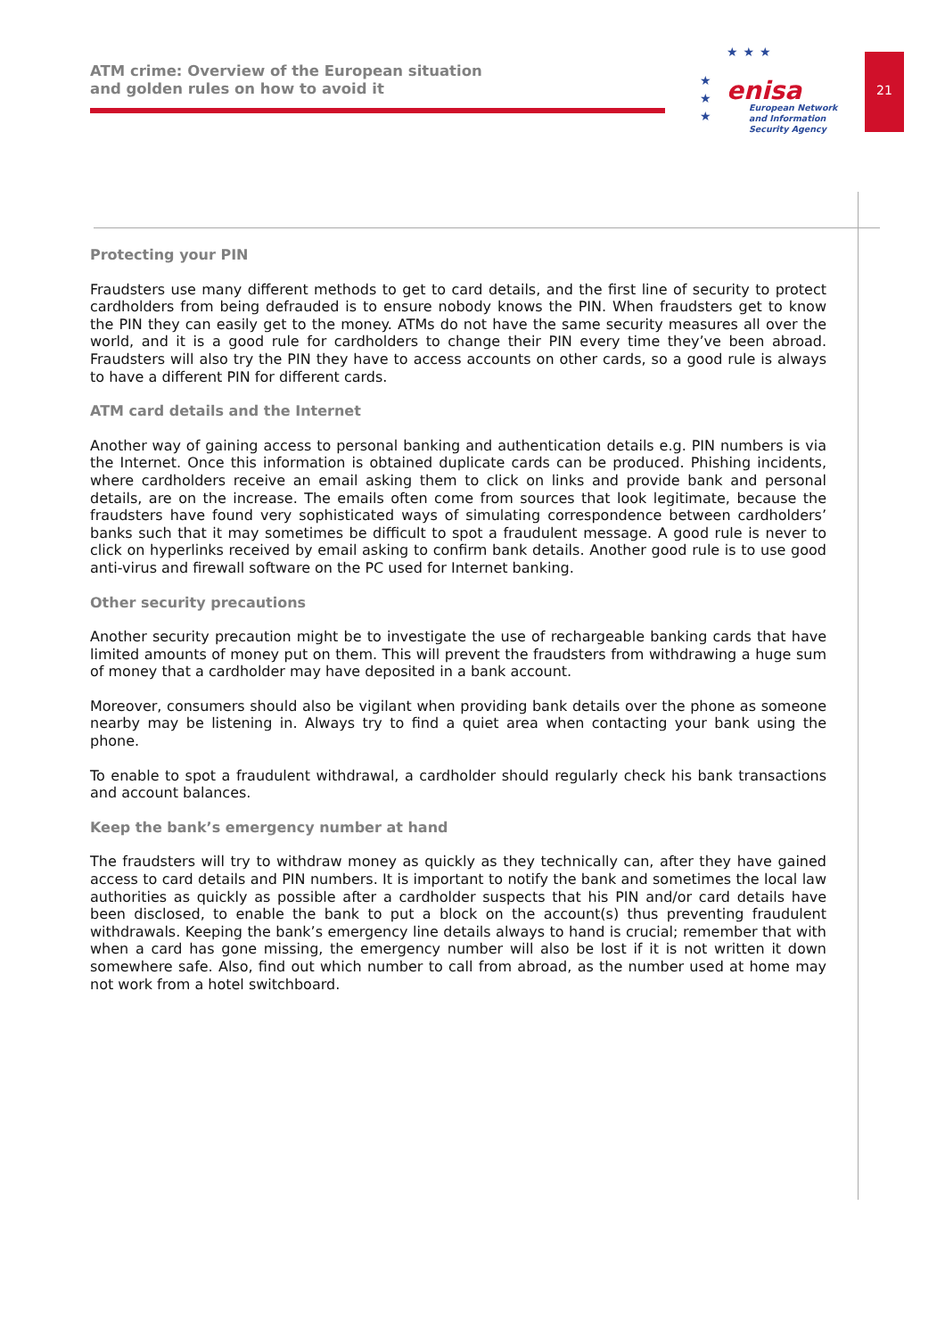ATM crime: Overview of the European situation and golden rules on how to avoid it
★★★
★
★
★
enisa
European Network
and Information
Security Agency
21
Protecting your PIN
Fraudsters use many different methods to get to card details, and the first line of security to protect cardholders from being defrauded is to ensure nobody knows the PIN. When fraudsters get to know the PIN they can easily get to the money. ATMs do not have the same security measures all over the world, and it is a good rule for cardholders to change their PIN every time they’ve been abroad. Fraudsters will also try the PIN they have to access accounts on other cards, so a good rule is always to have a different PIN for different cards.
ATM card details and the Internet
Another way of gaining access to personal banking and authentication details e.g. PIN numbers is via the Internet. Once this information is obtained duplicate cards can be produced. Phishing incidents, where cardholders receive an email asking them to click on links and provide bank and personal details, are on the increase. The emails often come from sources that look legitimate, because the fraudsters have found very sophisticated ways of simulating correspondence between cardholders’ banks such that it may sometimes be difficult to spot a fraudulent message. A good rule is never to click on hyperlinks received by email asking to confirm bank details. Another good rule is to use good anti-virus and firewall software on the PC used for Internet banking.
Other security precautions
Another security precaution might be to investigate the use of rechargeable banking cards that have limited amounts of money put on them. This will prevent the fraudsters from withdrawing a huge sum of money that a cardholder may have deposited in a bank account.
Moreover, consumers should also be vigilant when providing bank details over the phone as someone nearby may be listening in. Always try to find a quiet area when contacting your bank using the phone.
To enable to spot a fraudulent withdrawal, a cardholder should regularly check his bank transactions and account balances.
Keep the bank’s emergency number at hand
The fraudsters will try to withdraw money as quickly as they technically can, after they have gained access to card details and PIN numbers. It is important to notify the bank and sometimes the local law authorities as quickly as possible after a cardholder suspects that his PIN and/or card details have been disclosed, to enable the bank to put a block on the account(s) thus preventing fraudulent withdrawals. Keeping the bank’s emergency line details always to hand is crucial; remember that with when a card has gone missing, the emergency number will also be lost if it is not written it down somewhere safe. Also, find out which number to call from abroad, as the number used at home may not work from a hotel switchboard.